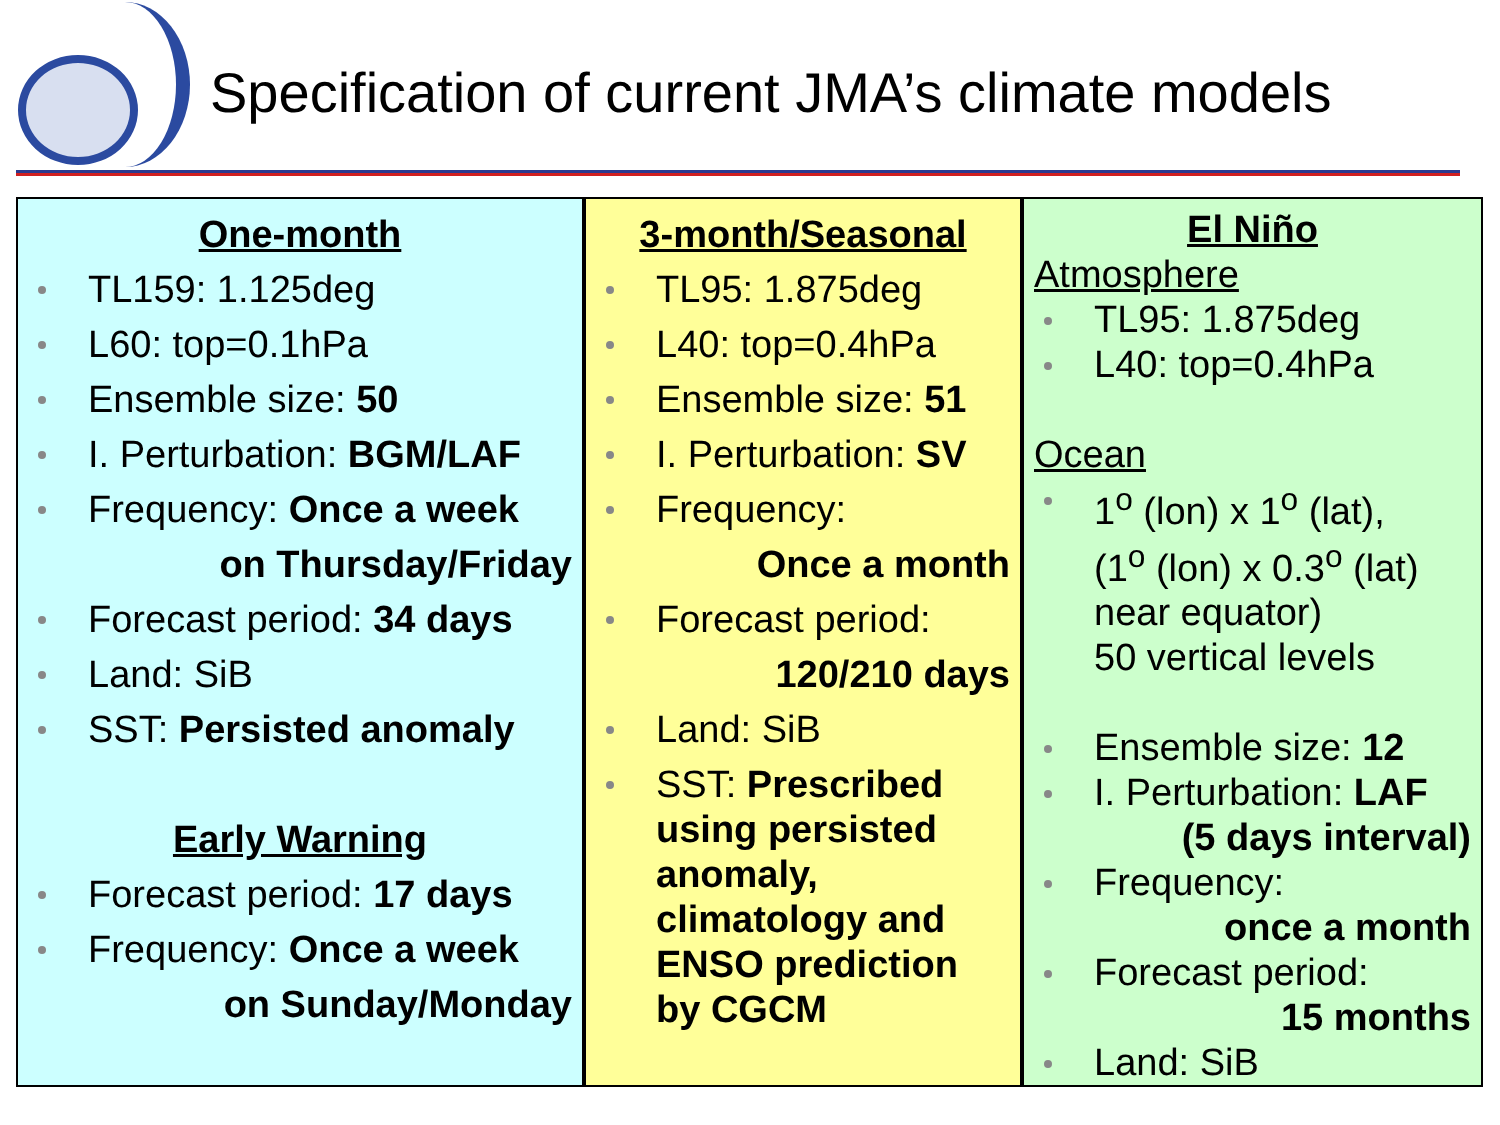Specification of current JMA’s climate models
One-month
TL159: 1.125deg
L60: top=0.1hPa
Ensemble size: 50
I. Perturbation: BGM/LAF
Frequency: Once a week
on Thursday/Friday
Forecast period: 34 days
Land: SiB
SST: Persisted anomaly
Early Warning
Forecast period: 17 days
Frequency: Once a week
on Sunday/Monday
3-month/Seasonal
TL95: 1.875deg
L40: top=0.4hPa
Ensemble size: 51
I. Perturbation: SV
Frequency:
Once a month
Forecast period:
120/210 days
Land: SiB
SST: Prescribed using persisted anomaly, climatology and ENSO prediction by CGCM
El Niño
Atmosphere
TL95: 1.875deg
L40: top=0.4hPa
Ocean
1<sup>o</sup> (lon) x 1<sup>o</sup> (lat),
(1<sup>o</sup> (lon) x 0.3<sup>o</sup> (lat)
near equator)
50 vertical levels
Ensemble size: 12
I. Perturbation: LAF
(5 days interval)
Frequency:
once a month
Forecast period:
15 months
Land: SiB